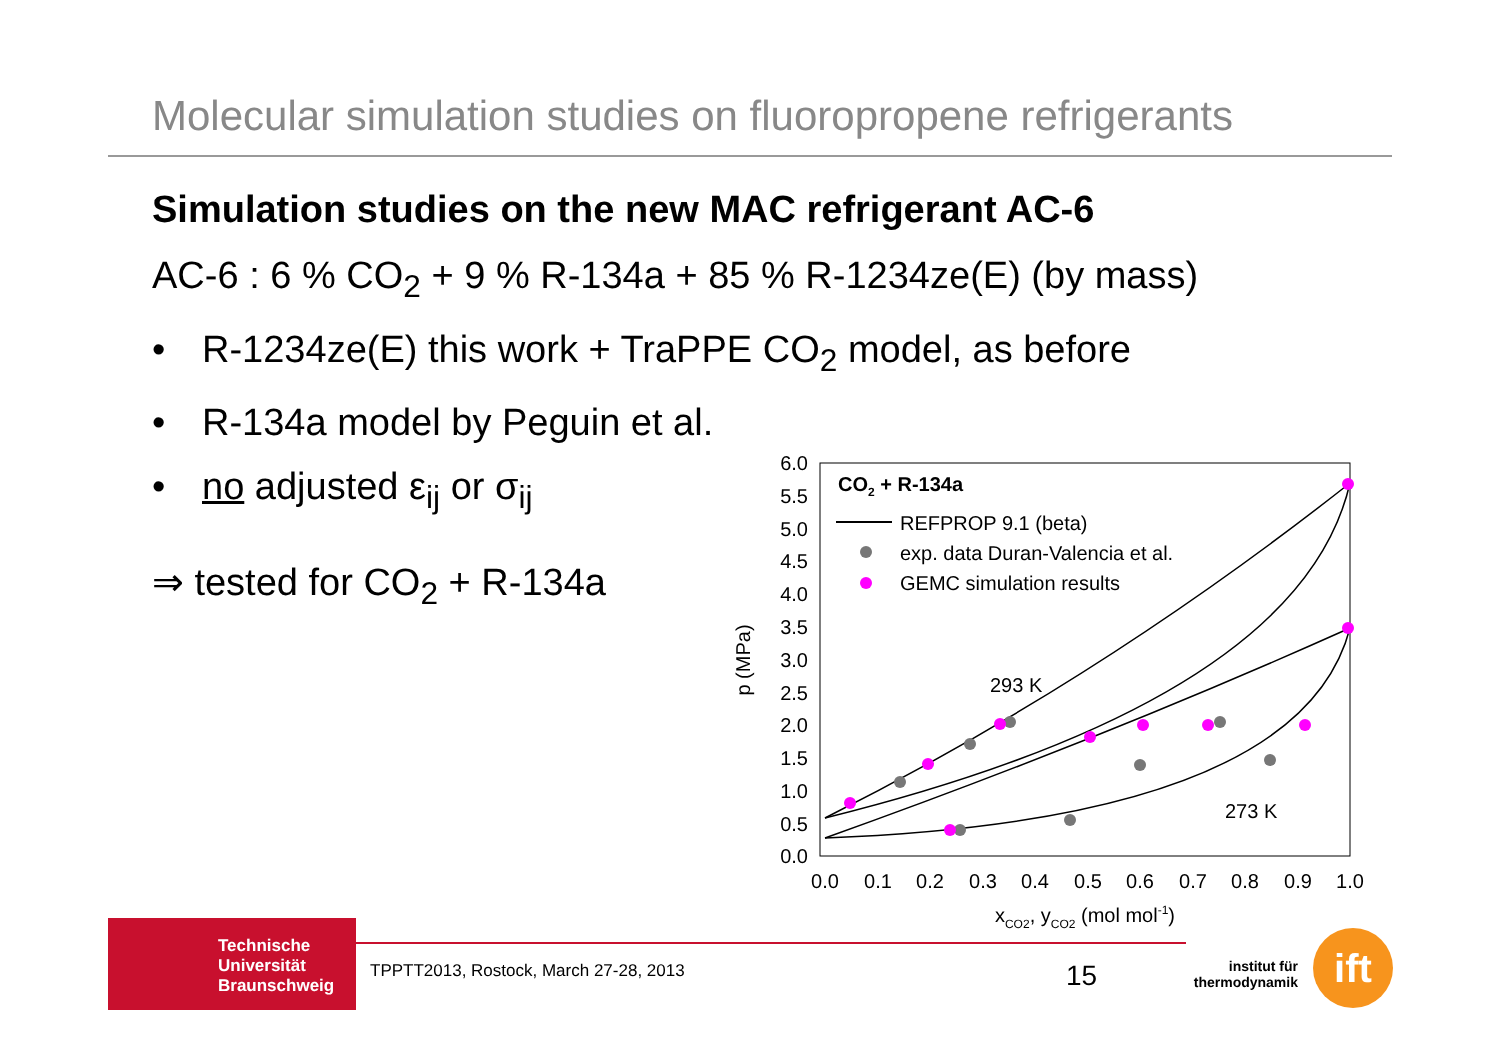Molecular simulation studies on fluoropropene refrigerants
Simulation studies on the new MAC refrigerant AC-6
AC-6 : 6 % CO<sub>2</sub> + 9 % R-134a + 85 % R-1234ze(E) (by mass)
• R-1234ze(E) this work + TraPPE CO<sub>2</sub> model, as before
• R-134a model by Peguin et al.
• no adjusted ε<sub>ij</sub> or σ<sub>ij</sub>
⇒ tested for CO<sub>2</sub> + R-134a
6.0
5.5
5.0
4.5
4.0
3.5
3.0
2.5
2.0
1.5
1.0
0.5
0.0
0.0
0.1
0.2
0.3
0.4
0.5
0.6
0.7
0.8
0.9
1.0
xCO2, yCO2 (mol mol-1)
p (MPa)
CO2 + R-134a
REFPROP 9.1 (beta)
exp. data Duran-Valencia et al.
GEMC simulation results
293 K
273 K
Technische
Universität
Braunschweig
TPPTT2013, Rostock, March 27-28, 2013
15
institut für
thermodynamik
ift